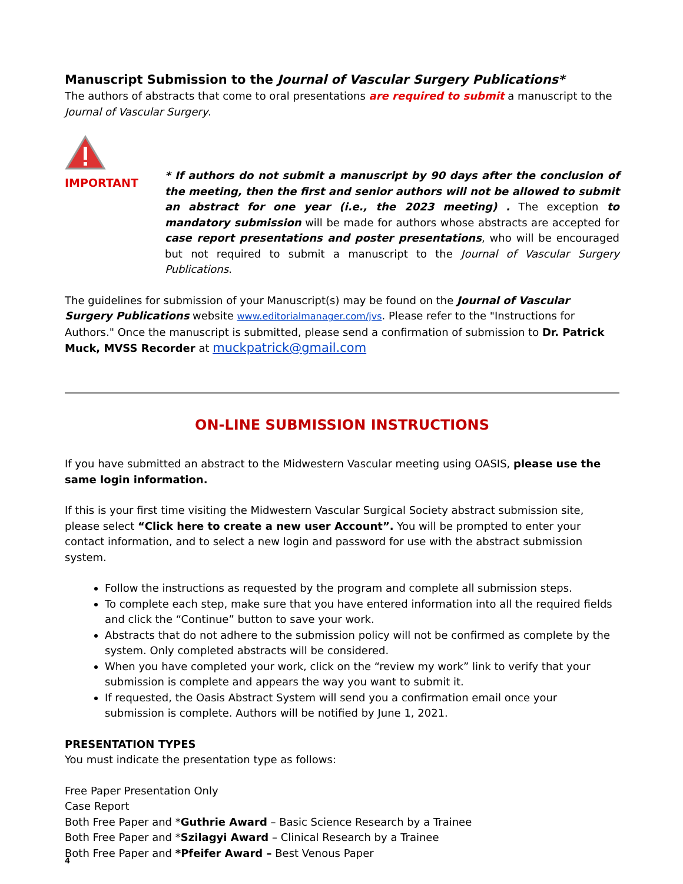Manuscript Submission to the Journal of Vascular Surgery Publications*
The authors of abstracts that come to oral presentations are required to submit a manuscript to the Journal of Vascular Surgery.
IMPORTANT
* If authors do not submit a manuscript by 90 days after the conclusion of the meeting, then the first and senior authors will not be allowed to submit an abstract for one year (i.e., the 2023 meeting) . The exception to mandatory submission will be made for authors whose abstracts are accepted for case report presentations and poster presentations, who will be encouraged but not required to submit a manuscript to the Journal of Vascular Surgery Publications.
The guidelines for submission of your Manuscript(s) may be found on the Journal of Vascular Surgery Publications website www.editorialmanager.com/jvs. Please refer to the "Instructions for Authors." Once the manuscript is submitted, please send a confirmation of submission to Dr. Patrick Muck, MVSS Recorder at muckpatrick@gmail.com
ON-LINE SUBMISSION INSTRUCTIONS
If you have submitted an abstract to the Midwestern Vascular meeting using OASIS, please use the same login information.
If this is your first time visiting the Midwestern Vascular Surgical Society abstract submission site, please select “Click here to create a new user Account”. You will be prompted to enter your contact information, and to select a new login and password for use with the abstract submission system.
Follow the instructions as requested by the program and complete all submission steps.
To complete each step, make sure that you have entered information into all the required fields and click the “Continue” button to save your work.
Abstracts that do not adhere to the submission policy will not be confirmed as complete by the system. Only completed abstracts will be considered.
When you have completed your work, click on the “review my work” link to verify that your submission is complete and appears the way you want to submit it.
If requested, the Oasis Abstract System will send you a confirmation email once your submission is complete. Authors will be notified by June 1, 2021.
PRESENTATION TYPES
You must indicate the presentation type as follows:
Free Paper Presentation Only
Case Report
Both Free Paper and *Guthrie Award – Basic Science Research by a Trainee
Both Free Paper and *Szilagyi Award – Clinical Research by a Trainee
Both Free Paper and *Pfeifer Award – Best Venous Paper
4